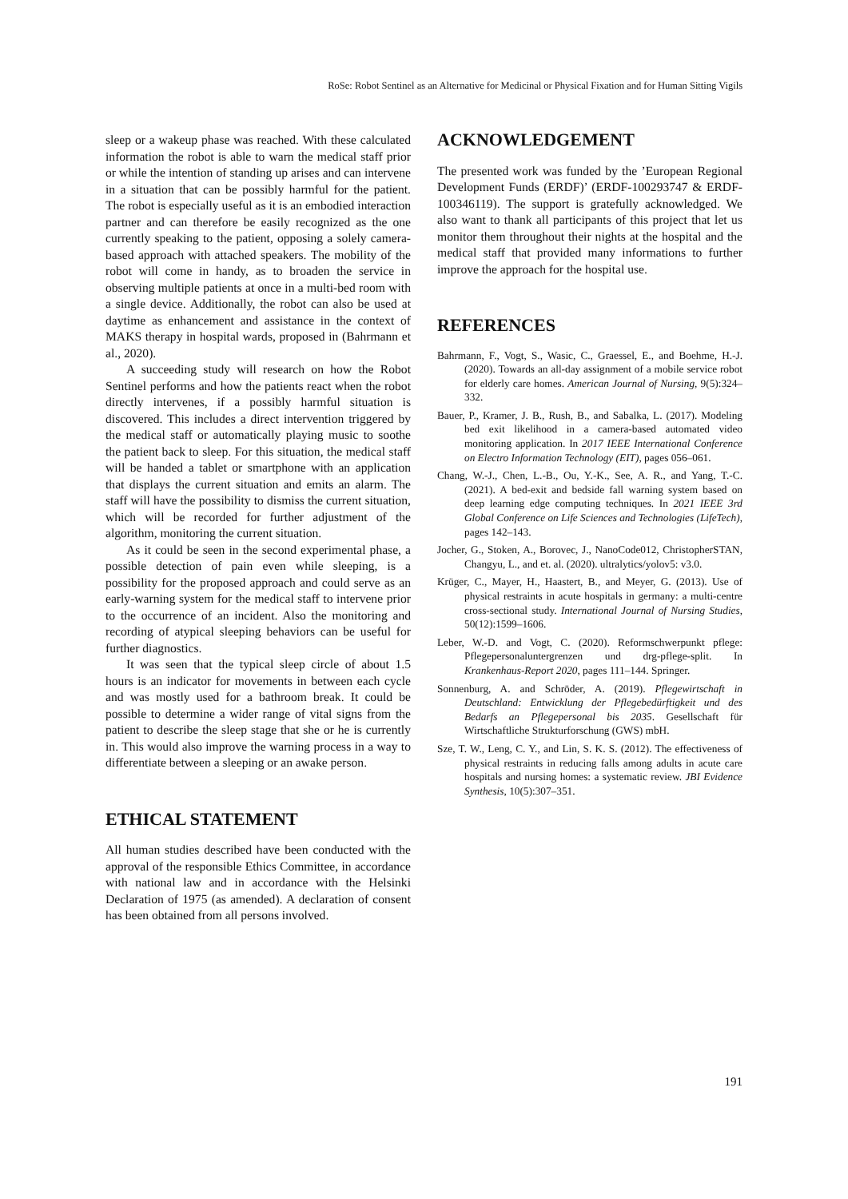RoSe: Robot Sentinel as an Alternative for Medicinal or Physical Fixation and for Human Sitting Vigils
sleep or a wakeup phase was reached. With these calculated information the robot is able to warn the medical staff prior or while the intention of standing up arises and can intervene in a situation that can be possibly harmful for the patient. The robot is especially useful as it is an embodied interaction partner and can therefore be easily recognized as the one currently speaking to the patient, opposing a solely camera-based approach with attached speakers. The mobility of the robot will come in handy, as to broaden the service in observing multiple patients at once in a multi-bed room with a single device. Additionally, the robot can also be used at daytime as enhancement and assistance in the context of MAKS therapy in hospital wards, proposed in (Bahrmann et al., 2020).
A succeeding study will research on how the Robot Sentinel performs and how the patients react when the robot directly intervenes, if a possibly harmful situation is discovered. This includes a direct intervention triggered by the medical staff or automatically playing music to soothe the patient back to sleep. For this situation, the medical staff will be handed a tablet or smartphone with an application that displays the current situation and emits an alarm. The staff will have the possibility to dismiss the current situation, which will be recorded for further adjustment of the algorithm, monitoring the current situation.
As it could be seen in the second experimental phase, a possible detection of pain even while sleeping, is a possibility for the proposed approach and could serve as an early-warning system for the medical staff to intervene prior to the occurrence of an incident. Also the monitoring and recording of atypical sleeping behaviors can be useful for further diagnostics.
It was seen that the typical sleep circle of about 1.5 hours is an indicator for movements in between each cycle and was mostly used for a bathroom break. It could be possible to determine a wider range of vital signs from the patient to describe the sleep stage that she or he is currently in. This would also improve the warning process in a way to differentiate between a sleeping or an awake person.
ETHICAL STATEMENT
All human studies described have been conducted with the approval of the responsible Ethics Committee, in accordance with national law and in accordance with the Helsinki Declaration of 1975 (as amended). A declaration of consent has been obtained from all persons involved.
ACKNOWLEDGEMENT
The presented work was funded by the ’European Regional Development Funds (ERDF)’ (ERDF-100293747 & ERDF-100346119). The support is gratefully acknowledged. We also want to thank all participants of this project that let us monitor them throughout their nights at the hospital and the medical staff that provided many informations to further improve the approach for the hospital use.
REFERENCES
Bahrmann, F., Vogt, S., Wasic, C., Graessel, E., and Boehme, H.-J. (2020). Towards an all-day assignment of a mobile service robot for elderly care homes. American Journal of Nursing, 9(5):324–332.
Bauer, P., Kramer, J. B., Rush, B., and Sabalka, L. (2017). Modeling bed exit likelihood in a camera-based automated video monitoring application. In 2017 IEEE International Conference on Electro Information Technology (EIT), pages 056–061.
Chang, W.-J., Chen, L.-B., Ou, Y.-K., See, A. R., and Yang, T.-C. (2021). A bed-exit and bedside fall warning system based on deep learning edge computing techniques. In 2021 IEEE 3rd Global Conference on Life Sciences and Technologies (LifeTech), pages 142–143.
Jocher, G., Stoken, A., Borovec, J., NanoCode012, ChristopherSTAN, Changyu, L., and et. al. (2020). ultralytics/yolov5: v3.0.
Krüger, C., Mayer, H., Haastert, B., and Meyer, G. (2013). Use of physical restraints in acute hospitals in germany: a multi-centre cross-sectional study. International Journal of Nursing Studies, 50(12):1599–1606.
Leber, W.-D. and Vogt, C. (2020). Reformschwerpunkt pflege: Pflegepersonaluntergrenzen und drg-pflege-split. In Krankenhaus-Report 2020, pages 111–144. Springer.
Sonnenburg, A. and Schröder, A. (2019). Pflegewirtschaft in Deutschland: Entwicklung der Pflegebedürftigkeit und des Bedarfs an Pflegepersonal bis 2035. Gesellschaft für Wirtschaftliche Strukturforschung (GWS) mbH.
Sze, T. W., Leng, C. Y., and Lin, S. K. S. (2012). The effectiveness of physical restraints in reducing falls among adults in acute care hospitals and nursing homes: a systematic review. JBI Evidence Synthesis, 10(5):307–351.
191